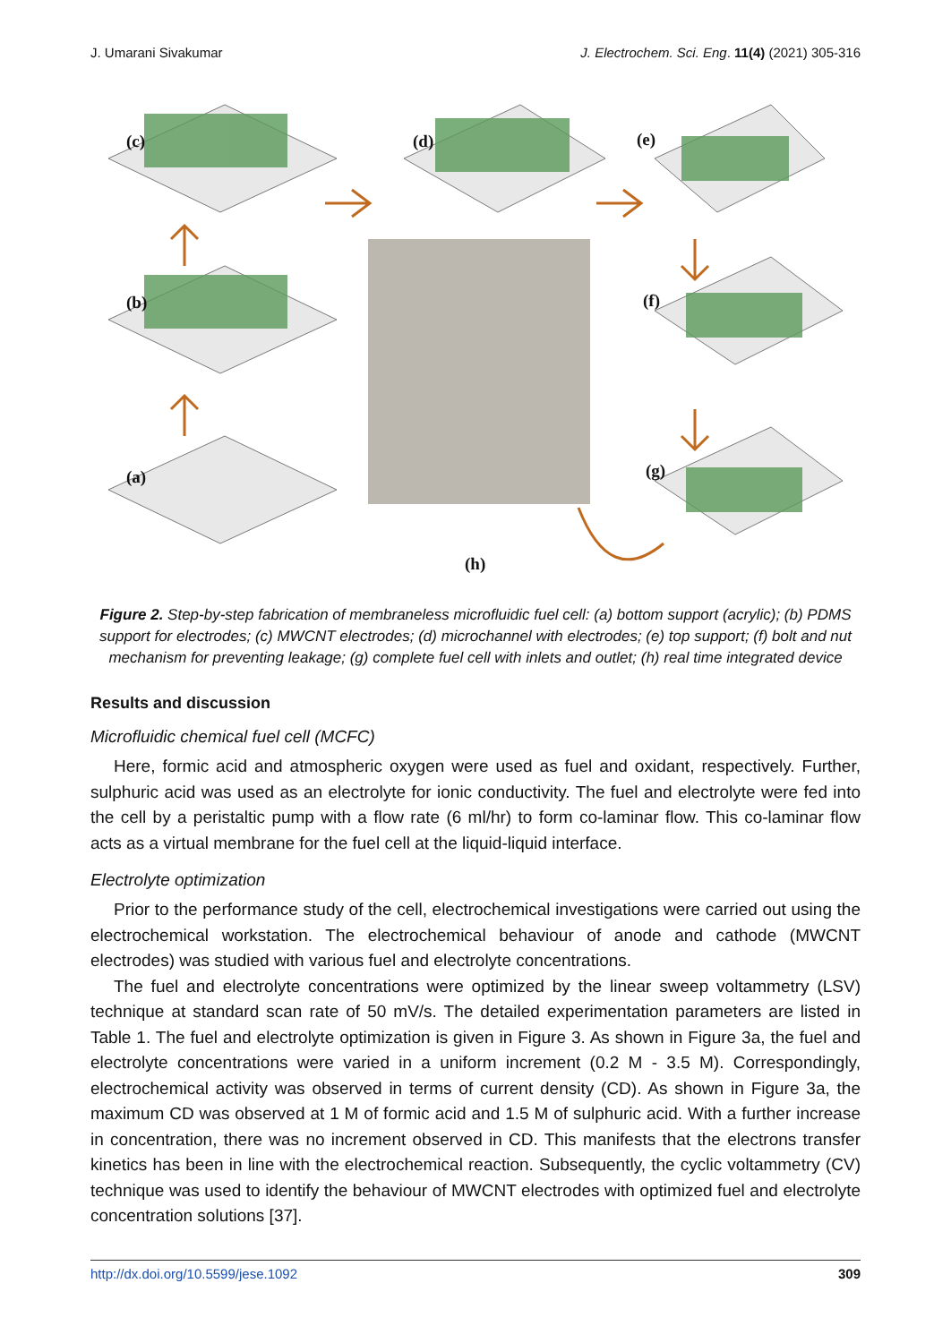J. Umarani Sivakumar J. Electrochem. Sci. Eng. 11(4) (2021) 305-316
(c) (d) (e)
(b) (f)
(a) (g)
(h)
Figure 2. Step-by-step fabrication of membraneless microfluidic fuel cell: (a) bottom support (acrylic); (b) PDMS support for electrodes; (c) MWCNT electrodes; (d) microchannel with electrodes; (e) top support; (f) bolt and nut mechanism for preventing leakage; (g) complete fuel cell with inlets and outlet; (h) real time integrated device
Results and discussion
Microfluidic chemical fuel cell (MCFC)
Here, formic acid and atmospheric oxygen were used as fuel and oxidant, respectively. Further, sulphuric acid was used as an electrolyte for ionic conductivity. The fuel and electrolyte were fed into the cell by a peristaltic pump with a flow rate (6 ml/hr) to form co-laminar flow. This co-laminar flow acts as a virtual membrane for the fuel cell at the liquid-liquid interface.
Electrolyte optimization
Prior to the performance study of the cell, electrochemical investigations were carried out using the electrochemical workstation. The electrochemical behaviour of anode and cathode (MWCNT electrodes) was studied with various fuel and electrolyte concentrations.
The fuel and electrolyte concentrations were optimized by the linear sweep voltammetry (LSV) technique at standard scan rate of 50 mV/s. The detailed experimentation parameters are listed in Table 1. The fuel and electrolyte optimization is given in Figure 3. As shown in Figure 3a, the fuel and electrolyte concentrations were varied in a uniform increment (0.2 M - 3.5 M). Correspondingly, electrochemical activity was observed in terms of current density (CD). As shown in Figure 3a, the maximum CD was observed at 1 M of formic acid and 1.5 M of sulphuric acid. With a further increase in concentration, there was no increment observed in CD. This manifests that the electrons transfer kinetics has been in line with the electrochemical reaction. Subsequently, the cyclic voltammetry (CV) technique was used to identify the behaviour of MWCNT electrodes with optimized fuel and electrolyte concentration solutions [37].
http://dx.doi.org/10.5599/jese.1092 309